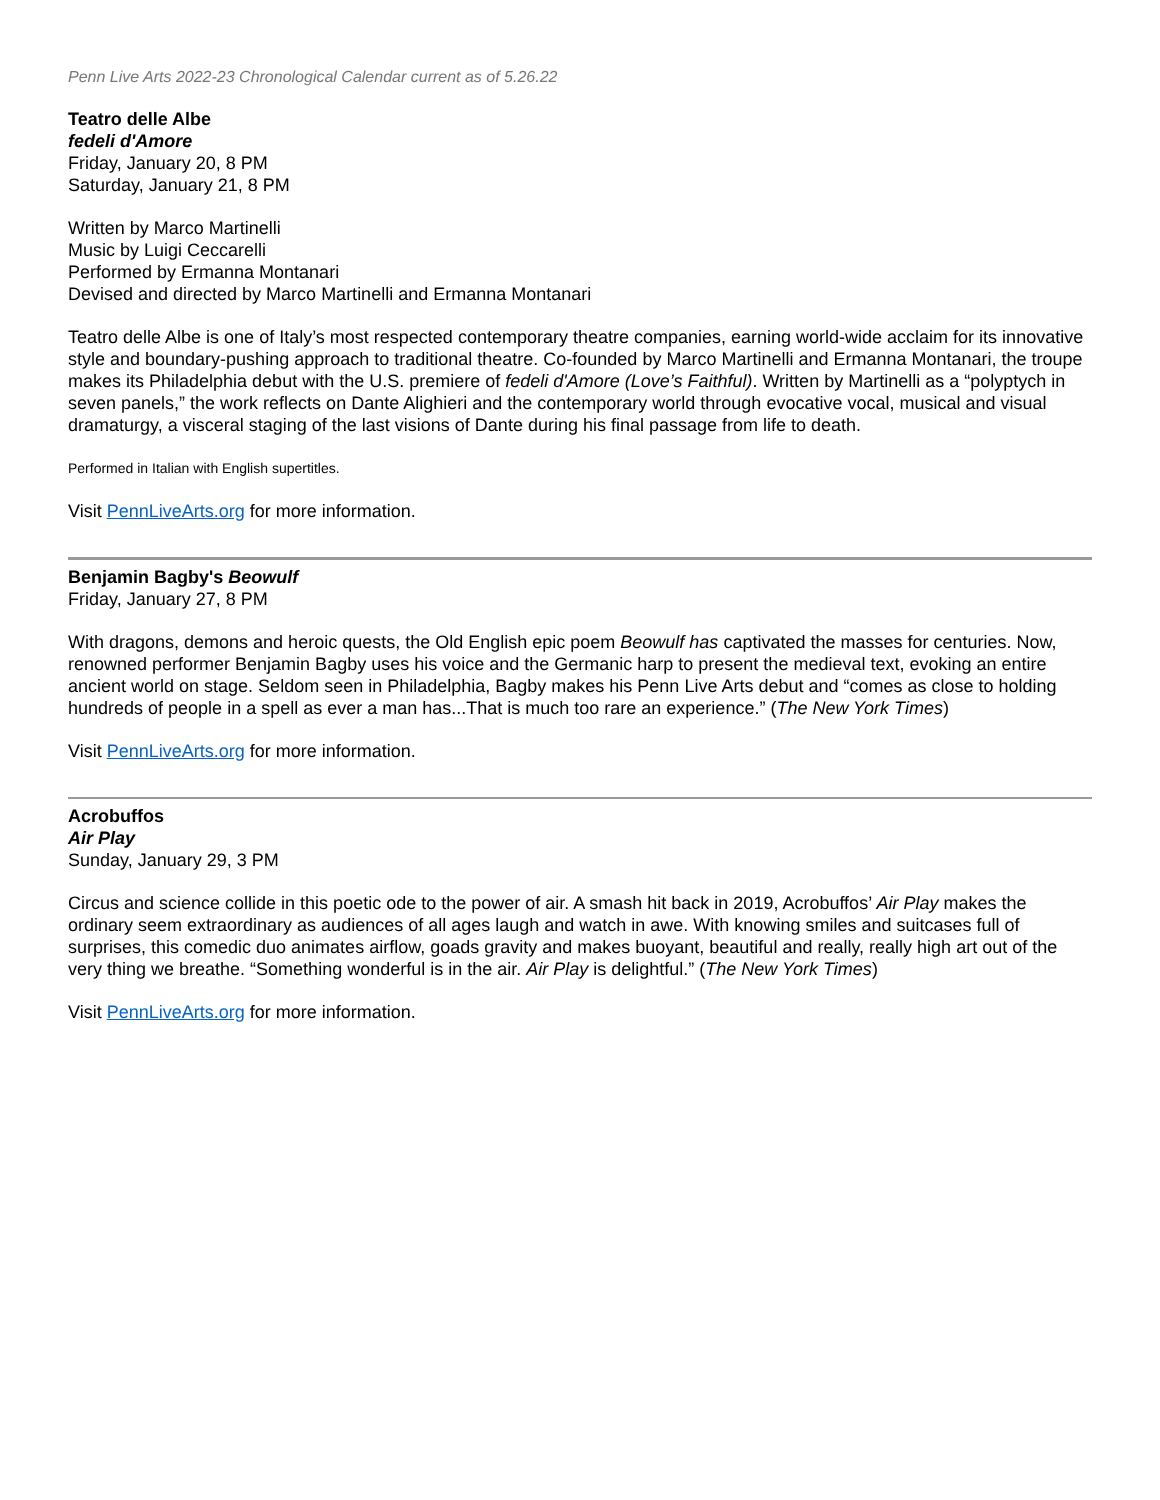Penn Live Arts 2022-23 Chronological Calendar current as of 5.26.22
Teatro delle Albe
fedeli d'Amore
Friday, January 20, 8 PM
Saturday, January 21, 8 PM
Written by Marco Martinelli
Music by Luigi Ceccarelli
Performed by Ermanna Montanari
Devised and directed by Marco Martinelli and Ermanna Montanari
Teatro delle Albe is one of Italy’s most respected contemporary theatre companies, earning world-wide acclaim for its innovative style and boundary-pushing approach to traditional theatre. Co-founded by Marco Martinelli and Ermanna Montanari, the troupe makes its Philadelphia debut with the U.S. premiere of fedeli d'Amore (Love’s Faithful). Written by Martinelli as a “polyptych in seven panels,” the work reflects on Dante Alighieri and the contemporary world through evocative vocal, musical and visual dramaturgy, a visceral staging of the last visions of Dante during his final passage from life to death.
Performed in Italian with English supertitles.
Visit PennLiveArts.org for more information.
Benjamin Bagby's Beowulf
Friday, January 27, 8 PM
With dragons, demons and heroic quests, the Old English epic poem Beowulf has captivated the masses for centuries. Now, renowned performer Benjamin Bagby uses his voice and the Germanic harp to present the medieval text, evoking an entire ancient world on stage. Seldom seen in Philadelphia, Bagby makes his Penn Live Arts debut and “comes as close to holding hundreds of people in a spell as ever a man has...That is much too rare an experience.” (The New York Times)
Visit PennLiveArts.org for more information.
Acrobuffos
Air Play
Sunday, January 29, 3 PM
Circus and science collide in this poetic ode to the power of air. A smash hit back in 2019, Acrobuffos’ Air Play makes the ordinary seem extraordinary as audiences of all ages laugh and watch in awe. With knowing smiles and suitcases full of surprises, this comedic duo animates airflow, goads gravity and makes buoyant, beautiful and really, really high art out of the very thing we breathe. “Something wonderful is in the air. Air Play is delightful.” (The New York Times)
Visit PennLiveArts.org for more information.